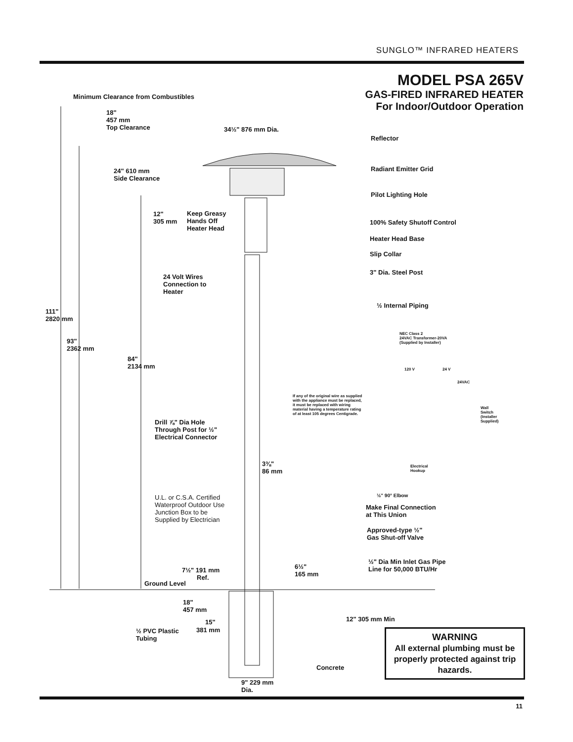SUNGLO™ INFRARED HEATERS
MODEL PSA 265V
GAS-FIRED INFRARED HEATER
For Indoor/Outdoor Operation
Minimum Clearance from Combustibles
18"
457 mm
Top Clearance
34½" 876 mm Dia.
24" 610 mm
Side Clearance
Reflector
Radiant Emitter Grid
Pilot Lighting Hole
12"
305 mm
Keep Greasy
Hands Off
Heater Head
100% Safety Shutoff Control
Heater Head Base
Slip Collar
3" Dia. Steel Post
24 Volt Wires
Connection to
Heater
½ Internal Piping
111"
2820 mm
93"
2362 mm
84"
2134 mm
NEC Class 2
24VAC Transformer-20VA
(Supplied by Installer)
120 V 24 V
24VAC
If any of the original wire as supplied
with the appliance must be replaced,
it must be replaced with wiring
material having a temperature rating
of at least 105 degrees Centigrade.
Wall
Switch
(Installer
Supplied)
Electrical
Hookup
Drill ⅞" Dia Hole
Through Post for ½"
Electrical Connector
3⅜"
86 mm
U.L. or C.S.A. Certified
Waterproof Outdoor Use
Junction Box to be
Supplied by Electrician
½" 90° Elbow
Make Final Connection
at This Union
Approved-type ½"
Gas Shut-off Valve
½" Dia Min Inlet Gas Pipe
Line for 50,000 BTU/Hr
7½" 191 mm
Ref.
Ground Level
6½"
165 mm
18"
457 mm
15"
381 mm
½ PVC Plastic
Tubing
12" 305 mm Min
Concrete
9" 229 mm
Dia.
WARNING
All external plumbing must be properly protected against trip hazards.
11